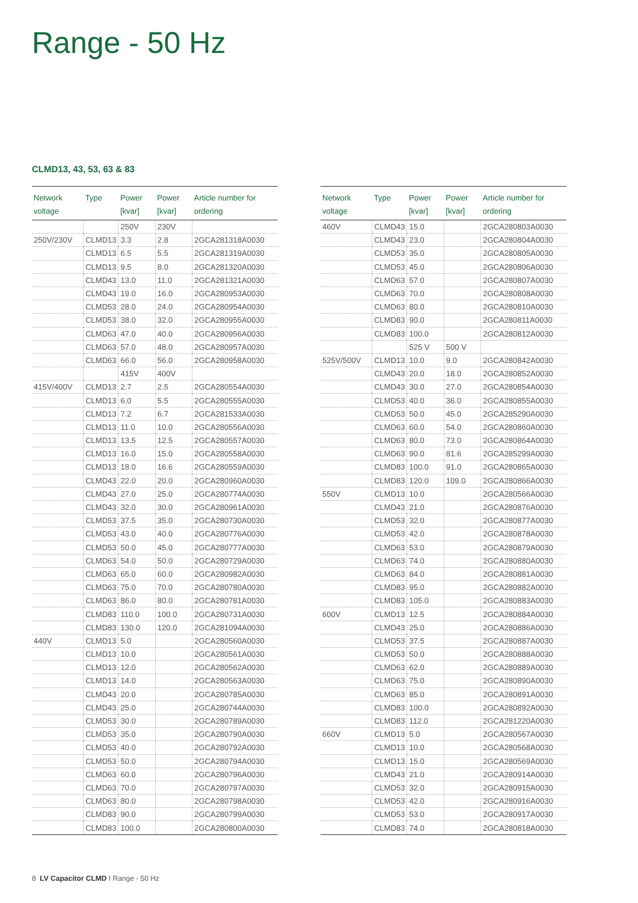Range - 50 Hz
CLMD13, 43, 53, 63 & 83
| Network voltage | Type | Power [kvar] | Power [kvar] | Article number for ordering |
| --- | --- | --- | --- | --- |
| | | 250V | 230V | |
| 250V/230V | CLMD13 | 3.3 | 2.8 | 2GCA281318A0030 |
| | CLMD13 | 6.5 | 5.5 | 2GCA281319A0030 |
| | CLMD13 | 9.5 | 8.0 | 2GCA281320A0030 |
| | CLMD43 | 13.0 | 11.0 | 2GCA281321A0030 |
| | CLMD43 | 19.0 | 16.0 | 2GCA280953A0030 |
| | CLMD53 | 28.0 | 24.0 | 2GCA280954A0030 |
| | CLMD53 | 38.0 | 32.0 | 2GCA280955A0030 |
| | CLMD63 | 47.0 | 40.0 | 2GCA280956A0030 |
| | CLMD63 | 57.0 | 48.0 | 2GCA280957A0030 |
| | CLMD63 | 66.0 | 56.0 | 2GCA280958A0030 |
| | | 415V | 400V | |
| 415V/400V | CLMD13 | 2.7 | 2.5 | 2GCA280554A0030 |
| | CLMD13 | 6.0 | 5.5 | 2GCA280555A0030 |
| | CLMD13 | 7.2 | 6.7 | 2GCA281533A0030 |
| | CLMD13 | 11.0 | 10.0 | 2GCA280556A0030 |
| | CLMD13 | 13.5 | 12.5 | 2GCA280557A0030 |
| | CLMD13 | 16.0 | 15.0 | 2GCA280558A0030 |
| | CLMD13 | 18.0 | 16.6 | 2GCA280559A0030 |
| | CLMD43 | 22.0 | 20.0 | 2GCA280960A0030 |
| | CLMD43 | 27.0 | 25.0 | 2GCA280774A0030 |
| | CLMD43 | 32.0 | 30.0 | 2GCA280961A0030 |
| | CLMD53 | 37.5 | 35.0 | 2GCA280730A0030 |
| | CLMD53 | 43.0 | 40.0 | 2GCA280776A0030 |
| | CLMD53 | 50.0 | 45.0 | 2GCA280777A0030 |
| | CLMD63 | 54.0 | 50.0 | 2GCA280729A0030 |
| | CLMD63 | 65.0 | 60.0 | 2GCA280982A0030 |
| | CLMD63 | 75.0 | 70.0 | 2GCA280780A0030 |
| | CLMD63 | 86.0 | 80.0 | 2GCA280781A0030 |
| | CLMD83 | 110.0 | 100.0 | 2GCA280731A0030 |
| | CLMD83 | 130.0 | 120.0 | 2GCA281094A0030 |
| 440V | CLMD13 | 5.0 | | 2GCA280560A0030 |
| | CLMD13 | 10.0 | | 2GCA280561A0030 |
| | CLMD13 | 12.0 | | 2GCA280562A0030 |
| | CLMD13 | 14.0 | | 2GCA280563A0030 |
| | CLMD43 | 20.0 | | 2GCA280785A0030 |
| | CLMD43 | 25.0 | | 2GCA280744A0030 |
| | CLMD53 | 30.0 | | 2GCA280789A0030 |
| | CLMD53 | 35.0 | | 2GCA280790A0030 |
| | CLMD53 | 40.0 | | 2GCA280792A0030 |
| | CLMD53 | 50.0 | | 2GCA280794A0030 |
| | CLMD63 | 60.0 | | 2GCA280796A0030 |
| | CLMD63 | 70.0 | | 2GCA280797A0030 |
| | CLMD63 | 80.0 | | 2GCA280798A0030 |
| | CLMD83 | 90.0 | | 2GCA280799A0030 |
| | CLMD83 | 100.0 | | 2GCA280800A0030 |
| Network voltage | Type | Power [kvar] | Power [kvar] | Article number for ordering |
| --- | --- | --- | --- | --- |
| 460V | CLMD43 | 15.0 | | 2GCA280803A0030 |
| | CLMD43 | 23.0 | | 2GCA280804A0030 |
| | CLMD53 | 35.0 | | 2GCA280805A0030 |
| | CLMD53 | 45.0 | | 2GCA280806A0030 |
| | CLMD63 | 57.0 | | 2GCA280807A0030 |
| | CLMD63 | 70.0 | | 2GCA280808A0030 |
| | CLMD63 | 80.0 | | 2GCA280810A0030 |
| | CLMD83 | 90.0 | | 2GCA280811A0030 |
| | CLMD83 | 100.0 | | 2GCA280812A0030 |
| | | 525 V | 500 V | |
| 525V/500V | CLMD13 | 10.0 | 9.0 | 2GCA280842A0030 |
| | CLMD43 | 20.0 | 18.0 | 2GCA280852A0030 |
| | CLMD43 | 30.0 | 27.0 | 2GCA280854A0030 |
| | CLMD53 | 40.0 | 36.0 | 2GCA280855A0030 |
| | CLMD53 | 50.0 | 45.0 | 2GCA285290A0030 |
| | CLMD63 | 60.0 | 54.0 | 2GCA280860A0030 |
| | CLMD63 | 80.0 | 73.0 | 2GCA280864A0030 |
| | CLMD63 | 90.0 | 81.6 | 2GCA285299A0030 |
| | CLMD83 | 100.0 | 91.0 | 2GCA280865A0030 |
| | CLMD83 | 120.0 | 109.0 | 2GCA280866A0030 |
| 550V | CLMD13 | 10.0 | | 2GCA280566A0030 |
| | CLMD43 | 21.0 | | 2GCA280876A0030 |
| | CLMD53 | 32.0 | | 2GCA280877A0030 |
| | CLMD53 | 42.0 | | 2GCA280878A0030 |
| | CLMD63 | 53.0 | | 2GCA280879A0030 |
| | CLMD63 | 74.0 | | 2GCA280880A0030 |
| | CLMD63 | 84.0 | | 2GCA280881A0030 |
| | CLMD83 | 95.0 | | 2GCA280882A0030 |
| | CLMD83 | 105.0 | | 2GCA280883A0030 |
| 600V | CLMD13 | 12.5 | | 2GCA280884A0030 |
| | CLMD43 | 25.0 | | 2GCA280886A0030 |
| | CLMD53 | 37.5 | | 2GCA280887A0030 |
| | CLMD53 | 50.0 | | 2GCA280888A0030 |
| | CLMD63 | 62.0 | | 2GCA280889A0030 |
| | CLMD63 | 75.0 | | 2GCA280890A0030 |
| | CLMD63 | 85.0 | | 2GCA280891A0030 |
| | CLMD83 | 100.0 | | 2GCA280892A0030 |
| | CLMD83 | 112.0 | | 2GCA281220A0030 |
| 660V | CLMD13 | 5.0 | | 2GCA280567A0030 |
| | CLMD13 | 10.0 | | 2GCA280568A0030 |
| | CLMD13 | 15.0 | | 2GCA280569A0030 |
| | CLMD43 | 21.0 | | 2GCA280914A0030 |
| | CLMD53 | 32.0 | | 2GCA280915A0030 |
| | CLMD53 | 42.0 | | 2GCA280916A0030 |
| | CLMD53 | 53.0 | | 2GCA280917A0030 |
| | CLMD83 | 74.0 | | 2GCA280818A0030 |
8 LV Capacitor CLMD I Range - 50 Hz